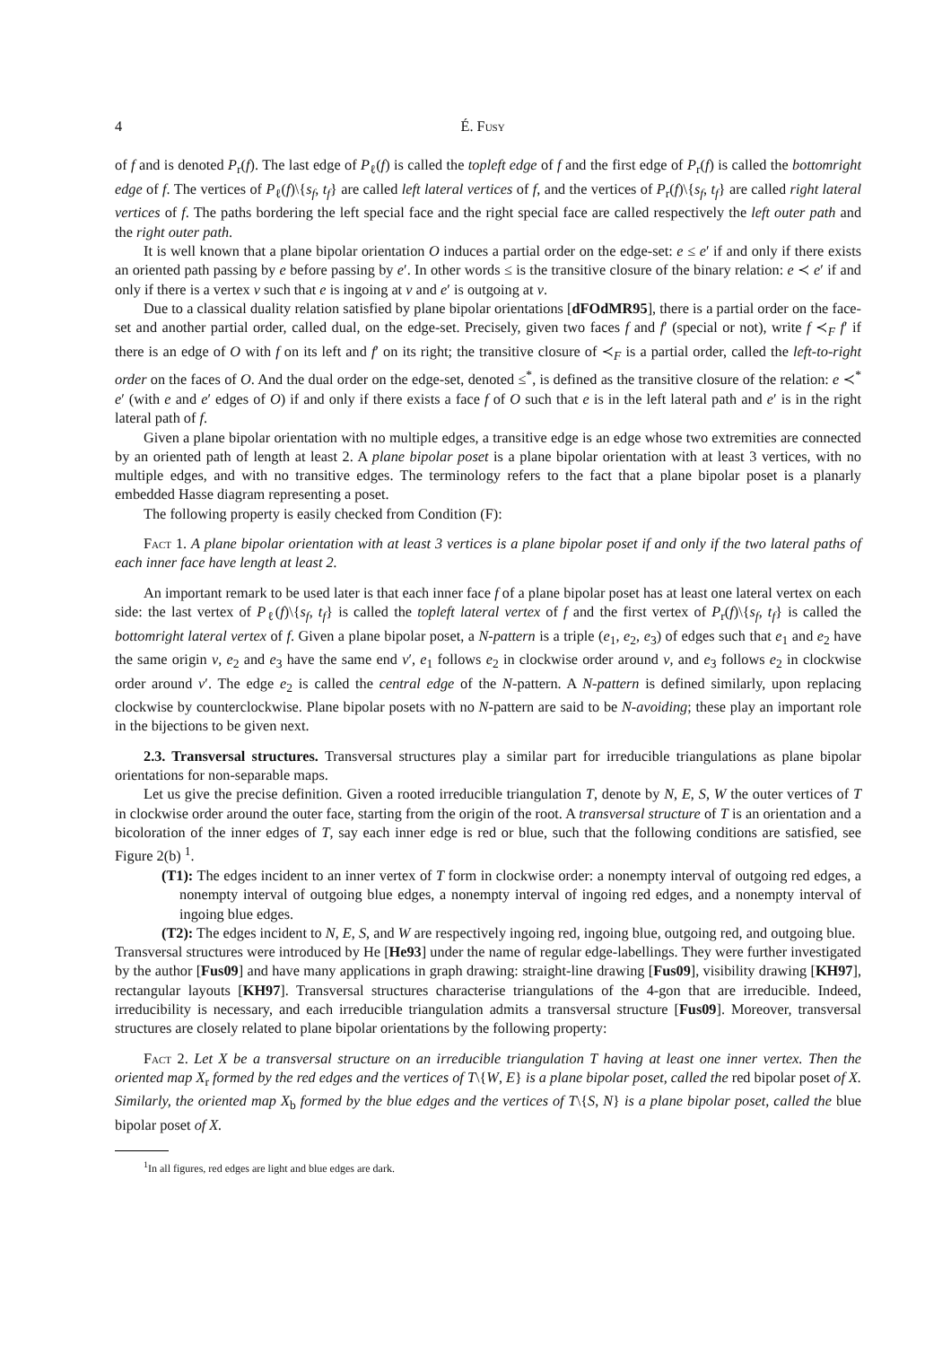4 É. Fusy
of f and is denoted P<sub>r</sub>(f). The last edge of P<sub>ℓ</sub>(f) is called the topleft edge of f and the first edge of P<sub>r</sub>(f) is called the bottomright edge of f. The vertices of P<sub>ℓ</sub>(f)\{s<sub>f</sub>, t<sub>f</sub>} are called left lateral vertices of f, and the vertices of P<sub>r</sub>(f)\{s<sub>f</sub>, t<sub>f</sub>} are called right lateral vertices of f. The paths bordering the left special face and the right special face are called respectively the left outer path and the right outer path.
It is well known that a plane bipolar orientation O induces a partial order on the edge-set: e ≤ e′ if and only if there exists an oriented path passing by e before passing by e′. In other words ≤ is the transitive closure of the binary relation: e ≺ e′ if and only if there is a vertex v such that e is ingoing at v and e′ is outgoing at v.
Due to a classical duality relation satisfied by plane bipolar orientations [dFOdMR95], there is a partial order on the face-set and another partial order, called dual, on the edge-set. Precisely, given two faces f and f′ (special or not), write f ≺<sub>F</sub> f′ if there is an edge of O with f on its left and f′ on its right; the transitive closure of ≺<sub>F</sub> is a partial order, called the left-to-right order on the faces of O. And the dual order on the edge-set, denoted ≤<sup>*</sup>, is defined as the transitive closure of the relation: e ≺<sup>*</sup> e′ (with e and e′ edges of O) if and only if there exists a face f of O such that e is in the left lateral path and e′ is in the right lateral path of f.
Given a plane bipolar orientation with no multiple edges, a transitive edge is an edge whose two extremities are connected by an oriented path of length at least 2. A plane bipolar poset is a plane bipolar orientation with at least 3 vertices, with no multiple edges, and with no transitive edges. The terminology refers to the fact that a plane bipolar poset is a planarly embedded Hasse diagram representing a poset.
The following property is easily checked from Condition (F):
Fact 1. A plane bipolar orientation with at least 3 vertices is a plane bipolar poset if and only if the two lateral paths of each inner face have length at least 2.
An important remark to be used later is that each inner face f of a plane bipolar poset has at least one lateral vertex on each side: the last vertex of P<sub>ℓ</sub>(f)\{s<sub>f</sub>, t<sub>f</sub>} is called the topleft lateral vertex of f and the first vertex of P<sub>r</sub>(f)\{s<sub>f</sub>, t<sub>f</sub>} is called the bottomright lateral vertex of f. Given a plane bipolar poset, a N-pattern is a triple (e<sub>1</sub>, e<sub>2</sub>, e<sub>3</sub>) of edges such that e<sub>1</sub> and e<sub>2</sub> have the same origin v, e<sub>2</sub> and e<sub>3</sub> have the same end v′, e<sub>1</sub> follows e<sub>2</sub> in clockwise order around v, and e<sub>3</sub> follows e<sub>2</sub> in clockwise order around v′. The edge e<sub>2</sub> is called the central edge of the N-pattern. A N-pattern is defined similarly, upon replacing clockwise by counterclockwise. Plane bipolar posets with no N-pattern are said to be N-avoiding; these play an important role in the bijections to be given next.
2.3. Transversal structures. Transversal structures play a similar part for irreducible triangulations as plane bipolar orientations for non-separable maps.
Let us give the precise definition. Given a rooted irreducible triangulation T, denote by N, E, S, W the outer vertices of T in clockwise order around the outer face, starting from the origin of the root. A transversal structure of T is an orientation and a bicoloration of the inner edges of T, say each inner edge is red or blue, such that the following conditions are satisfied, see Figure 2(b) <sup>1</sup>.
(T1): The edges incident to an inner vertex of T form in clockwise order: a nonempty interval of outgoing red edges, a nonempty interval of outgoing blue edges, a nonempty interval of ingoing red edges, and a nonempty interval of ingoing blue edges.
(T2): The edges incident to N, E, S, and W are respectively ingoing red, ingoing blue, outgoing red, and outgoing blue.
Transversal structures were introduced by He [He93] under the name of regular edge-labellings. They were further investigated by the author [Fus09] and have many applications in graph drawing: straight-line drawing [Fus09], visibility drawing [KH97], rectangular layouts [KH97]. Transversal structures characterise triangulations of the 4-gon that are irreducible. Indeed, irreducibility is necessary, and each irreducible triangulation admits a transversal structure [Fus09]. Moreover, transversal structures are closely related to plane bipolar orientations by the following property:
Fact 2. Let X be a transversal structure on an irreducible triangulation T having at least one inner vertex. Then the oriented map X<sub>r</sub> formed by the red edges and the vertices of T\{W, E} is a plane bipolar poset, called the red bipolar poset of X. Similarly, the oriented map X<sub>b</sub> formed by the blue edges and the vertices of T\{S, N} is a plane bipolar poset, called the blue bipolar poset of X.
<sup>1</sup> In all figures, red edges are light and blue edges are dark.